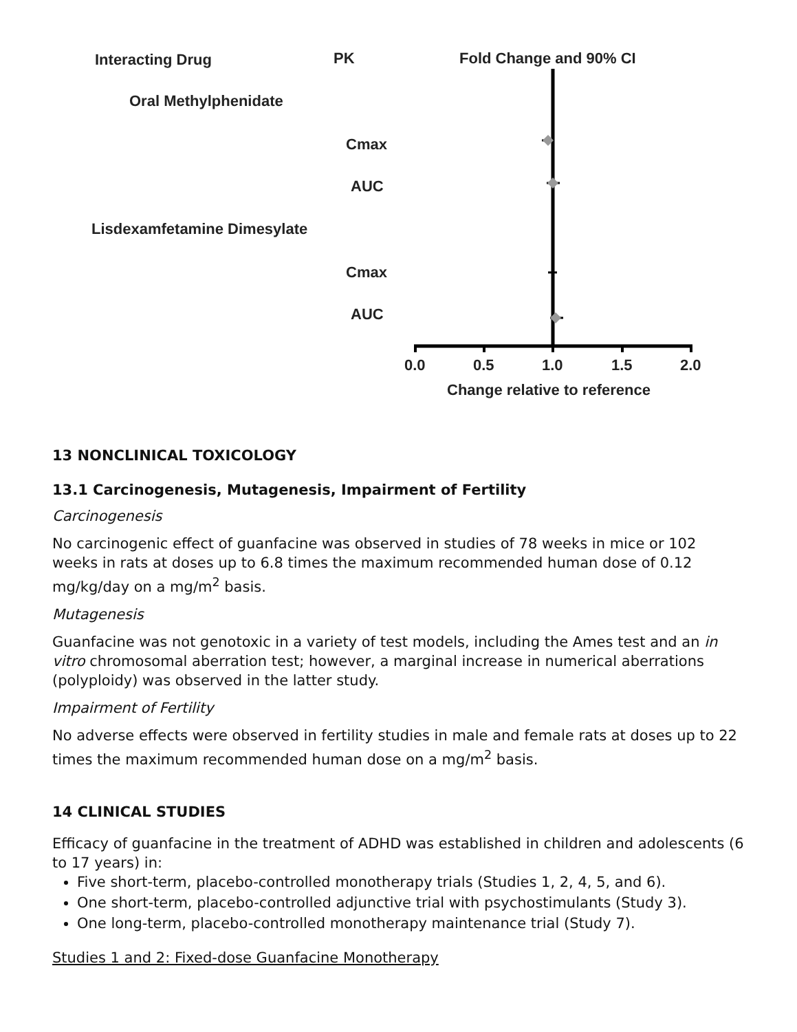Interacting Drug
PK
Fold Change and 90% CI
Oral Methylphenidate
Cmax
AUC
Lisdexamfetamine Dimesylate
Cmax
AUC
0.0
0.5
1.0
1.5
2.0
Change relative to reference
13 NONCLINICAL TOXICOLOGY
13.1 Carcinogenesis, Mutagenesis, Impairment of Fertility
Carcinogenesis
No carcinogenic effect of guanfacine was observed in studies of 78 weeks in mice or 102 weeks in rats at doses up to 6.8 times the maximum recommended human dose of 0.12 mg/kg/day on a mg/m<sup>2</sup> basis.
Mutagenesis
Guanfacine was not genotoxic in a variety of test models, including the Ames test and an in vitro chromosomal aberration test; however, a marginal increase in numerical aberrations (polyploidy) was observed in the latter study.
Impairment of Fertility
No adverse effects were observed in fertility studies in male and female rats at doses up to 22 times the maximum recommended human dose on a mg/m<sup>2</sup> basis.
14 CLINICAL STUDIES
Efficacy of guanfacine in the treatment of ADHD was established in children and adolescents (6 to 17 years) in:
Five short-term, placebo-controlled monotherapy trials (Studies 1, 2, 4, 5, and 6).
One short-term, placebo-controlled adjunctive trial with psychostimulants (Study 3).
One long-term, placebo-controlled monotherapy maintenance trial (Study 7).
Studies 1 and 2: Fixed-dose Guanfacine Monotherapy